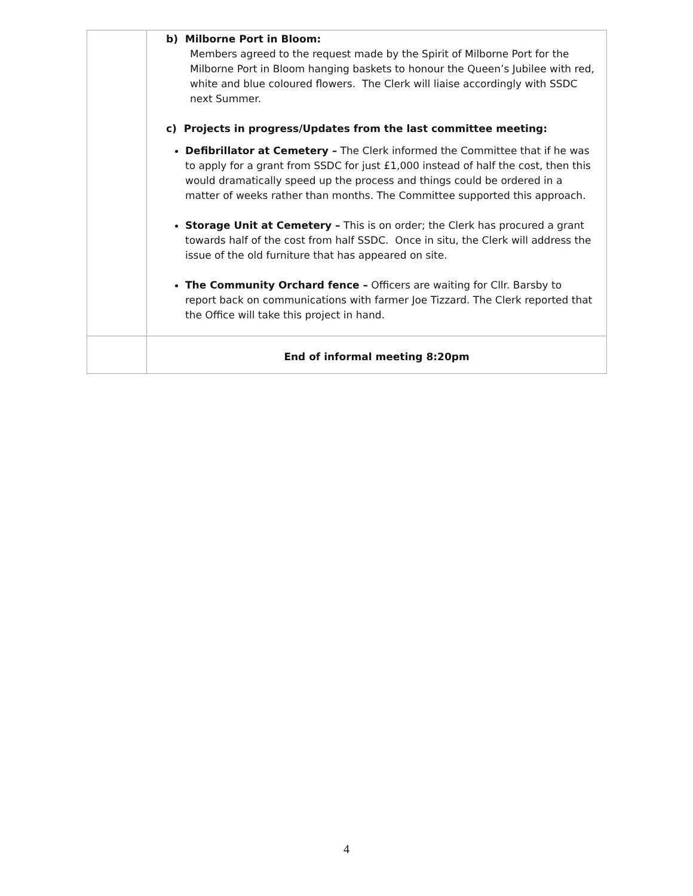| | b) Milborne Port in Bloom: Members agreed to the request made by the Spirit of Milborne Port for the Milborne Port in Bloom hanging baskets to honour the Queen’s Jubilee with red, white and blue coloured flowers. The Clerk will liaise accordingly with SSDC next Summer. c) Projects in progress/Updates from the last committee meeting: Defibrillator at Cemetery – The Clerk informed the Committee that if he was to apply for a grant from SSDC for just £1,000 instead of half the cost, then this would dramatically speed up the process and things could be ordered in a matter of weeks rather than months. The Committee supported this approach. Storage Unit at Cemetery – This is on order; the Clerk has procured a grant towards half of the cost from half SSDC. Once in situ, the Clerk will address the issue of the old furniture that has appeared on site. The Community Orchard fence – Officers are waiting for Cllr. Barsby to report back on communications with farmer Joe Tizzard. The Clerk reported that the Office will take this project in hand. |
| | End of informal meeting 8:20pm |
4